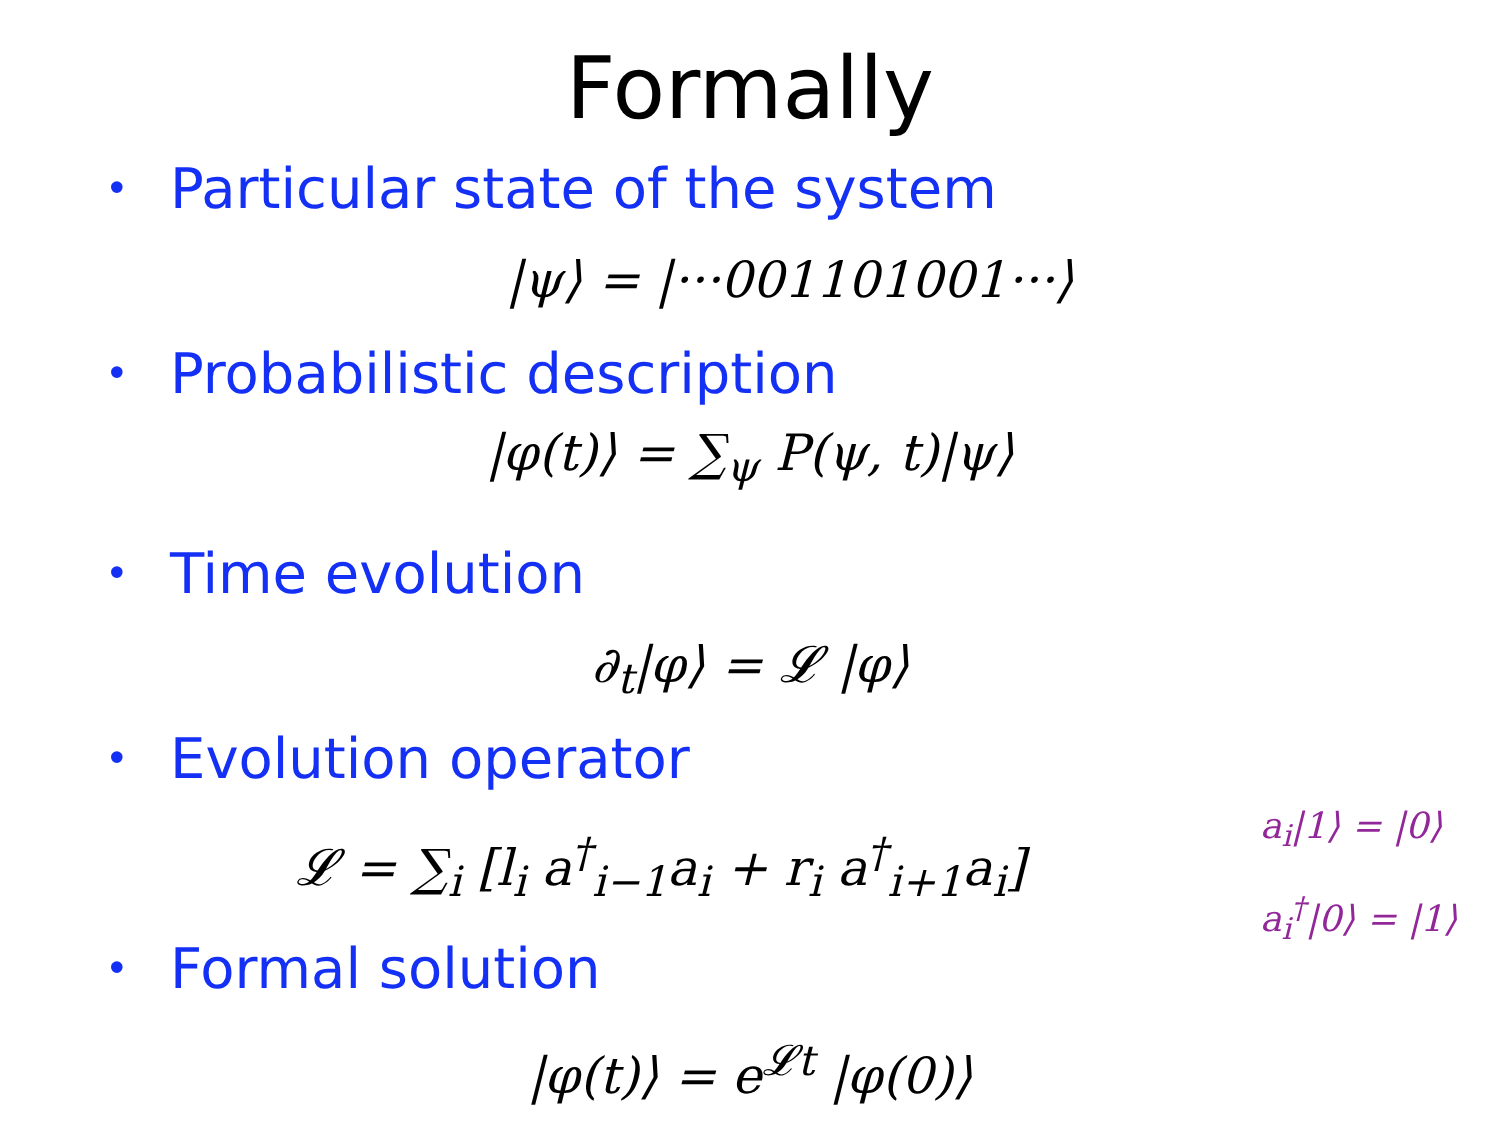Formally
• Particular state of the system
|ψ⟩ = |···001101001···⟩
• Probabilistic description
|φ(t)⟩ = ∑<sub>ψ</sub> P(ψ, t)|ψ⟩
• Time evolution
∂<sub>t</sub>|φ⟩ = 𝓛 |φ⟩
• Evolution operator
𝓛 = ∑<sub>i</sub> [l<sub>i</sub> a<sup>†</sup><sub>i−1</sub>a<sub>i</sub> + r<sub>i</sub> a<sup>†</sup><sub>i+1</sub>a<sub>i</sub>]
• Formal solution
|φ(t)⟩ = e<sup>𝓛t</sup> |φ(0)⟩
a<sub>i</sub>|1⟩ = |0⟩
a<sub>i</sub><sup>†</sup>|0⟩ = |1⟩